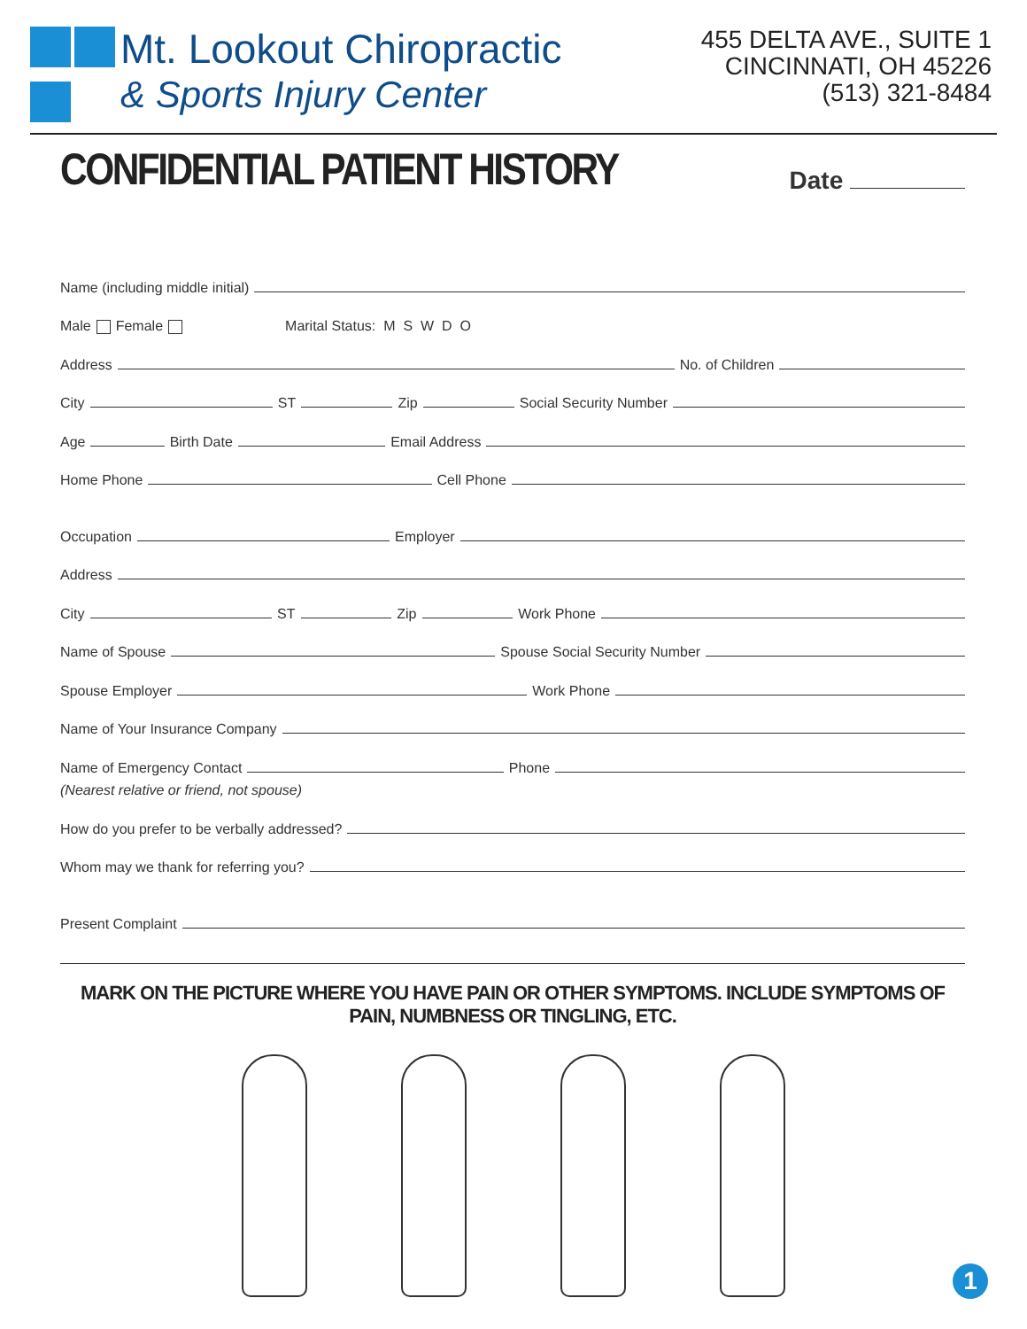Mt. Lookout Chiropractic
& Sports Injury Center
455 DELTA AVE., SUITE 1
CINCINNATI, OH 45226
(513) 321-8484
CONFIDENTIAL PATIENT HISTORY
Date
Name (including middle initial)
Male Female Marital Status: M S W D O
Address
No. of Children
City
ST
Zip
Social Security Number
Age
Birth Date
Email Address
Home Phone
Cell Phone
Occupation
Employer
Address
City
ST
Zip
Work Phone
Name of Spouse
Spouse Social Security Number
Spouse Employer
Work Phone
Name of Your Insurance Company
Name of Emergency Contact
Phone
(Nearest relative or friend, not spouse)
How do you prefer to be verbally addressed?
Whom may we thank for referring you?
Present Complaint
MARK ON THE PICTURE WHERE YOU HAVE PAIN OR OTHER SYMPTOMS. INCLUDE SYMPTOMS OF PAIN, NUMBNESS OR TINGLING, ETC.
1